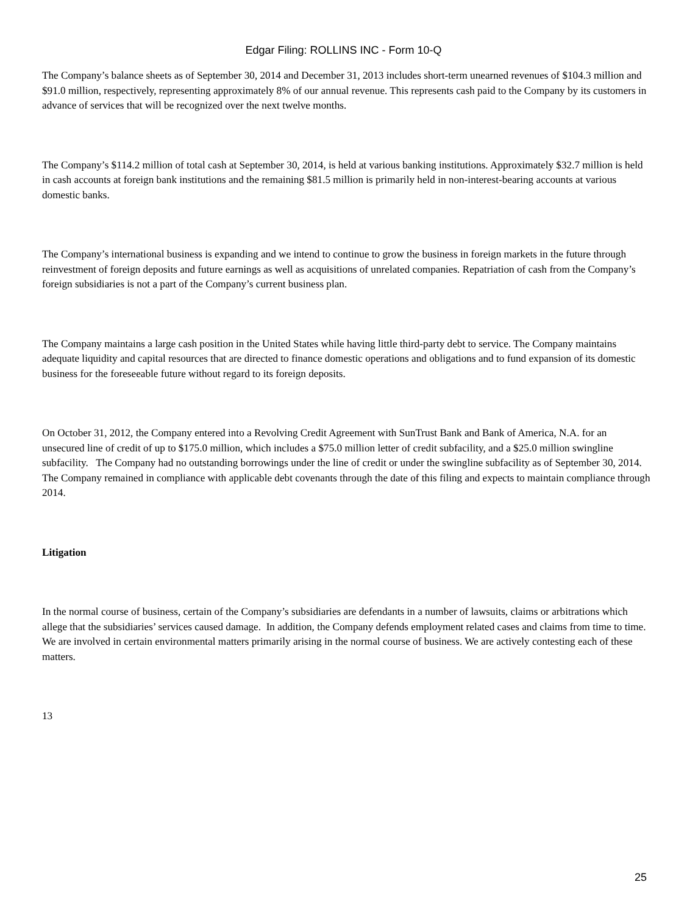Edgar Filing: ROLLINS INC - Form 10-Q
The Company’s balance sheets as of September 30, 2014 and December 31, 2013 includes short-term unearned revenues of $104.3 million and $91.0 million, respectively, representing approximately 8% of our annual revenue. This represents cash paid to the Company by its customers in advance of services that will be recognized over the next twelve months.
The Company’s $114.2 million of total cash at September 30, 2014, is held at various banking institutions. Approximately $32.7 million is held in cash accounts at foreign bank institutions and the remaining $81.5 million is primarily held in non-interest-bearing accounts at various domestic banks.
The Company’s international business is expanding and we intend to continue to grow the business in foreign markets in the future through reinvestment of foreign deposits and future earnings as well as acquisitions of unrelated companies. Repatriation of cash from the Company’s foreign subsidiaries is not a part of the Company’s current business plan.
The Company maintains a large cash position in the United States while having little third-party debt to service. The Company maintains adequate liquidity and capital resources that are directed to finance domestic operations and obligations and to fund expansion of its domestic business for the foreseeable future without regard to its foreign deposits.
On October 31, 2012, the Company entered into a Revolving Credit Agreement with SunTrust Bank and Bank of America, N.A. for an unsecured line of credit of up to $175.0 million, which includes a $75.0 million letter of credit subfacility, and a $25.0 million swingline subfacility. The Company had no outstanding borrowings under the line of credit or under the swingline subfacility as of September 30, 2014. The Company remained in compliance with applicable debt covenants through the date of this filing and expects to maintain compliance through 2014.
Litigation
In the normal course of business, certain of the Company’s subsidiaries are defendants in a number of lawsuits, claims or arbitrations which allege that the subsidiaries’ services caused damage. In addition, the Company defends employment related cases and claims from time to time. We are involved in certain environmental matters primarily arising in the normal course of business. We are actively contesting each of these matters.
13
25